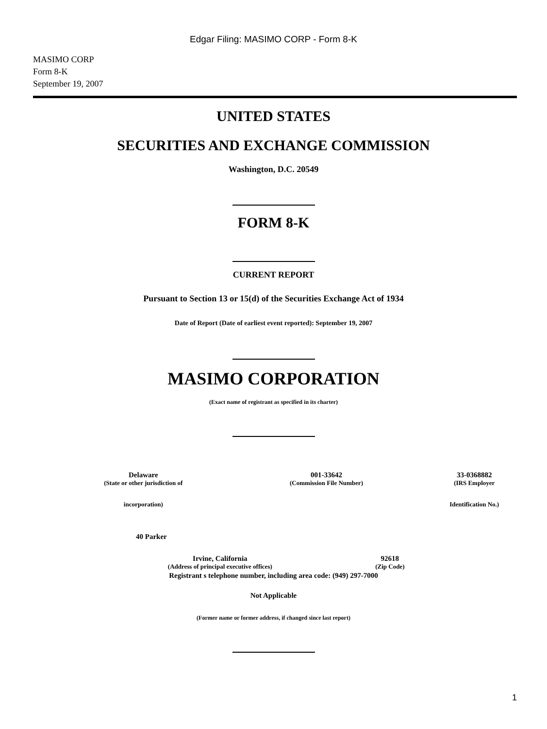Edgar Filing: MASIMO CORP - Form 8-K
MASIMO CORP
Form 8-K
September 19, 2007
UNITED STATES
SECURITIES AND EXCHANGE COMMISSION
Washington, D.C. 20549
FORM 8-K
CURRENT REPORT
Pursuant to Section 13 or 15(d) of the Securities Exchange Act of 1934
Date of Report (Date of earliest event reported): September 19, 2007
MASIMO CORPORATION
(Exact name of registrant as specified in its charter)
| Delaware | 001-33642 | 33-0368882 |
| (State or other jurisdiction of | (Commission File Number) | (IRS Employer |
| incorporation) | | Identification No.) |
| 40 Parker | |
| Irvine, California | 92618 |
| (Address of principal executive offices) | (Zip Code) |
Registrant s telephone number, including area code: (949) 297-7000
Not Applicable
(Former name or former address, if changed since last report)
1